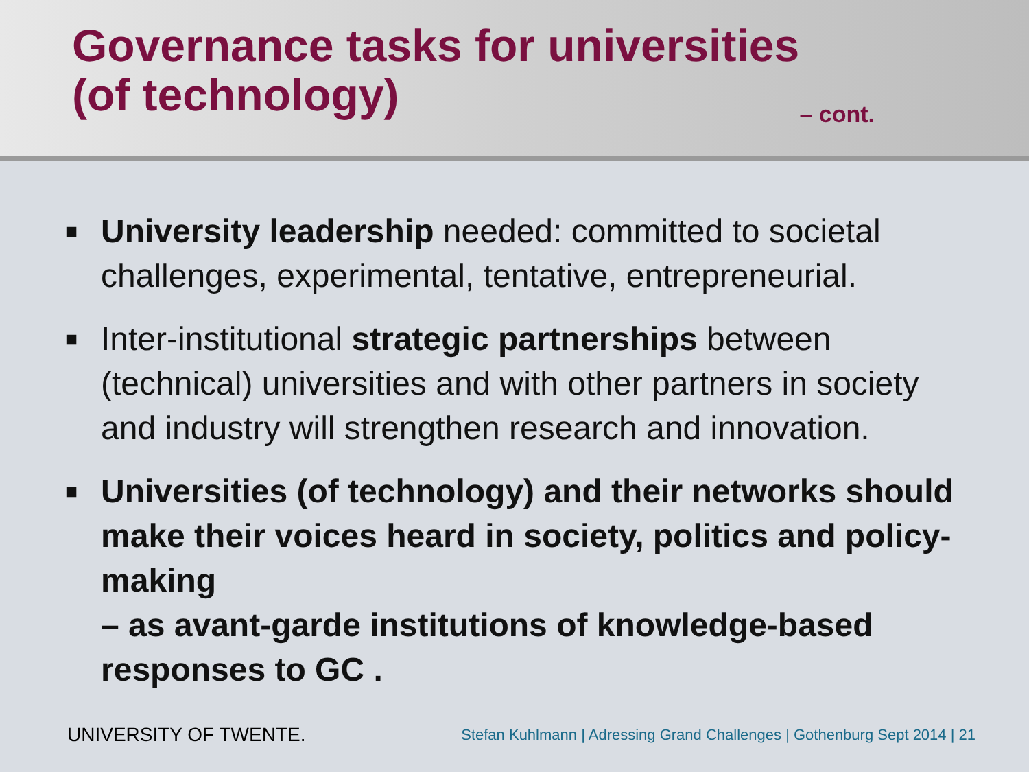Governance tasks for universities
(of technology) – cont.
■ University leadership needed: committed to societal challenges, experimental, tentative, entrepreneurial.
■ Inter-institutional strategic partnerships between (technical) universities and with other partners in society and industry will strengthen research and innovation.
■ Universities (of technology) and their networks should make their voices heard in society, politics and policy-making
– as avant-garde institutions of knowledge-based responses to GC .
UNIVERSITY OF TWENTE. Stefan Kuhlmann | Adressing Grand Challenges | Gothenburg Sept 2014 | 21